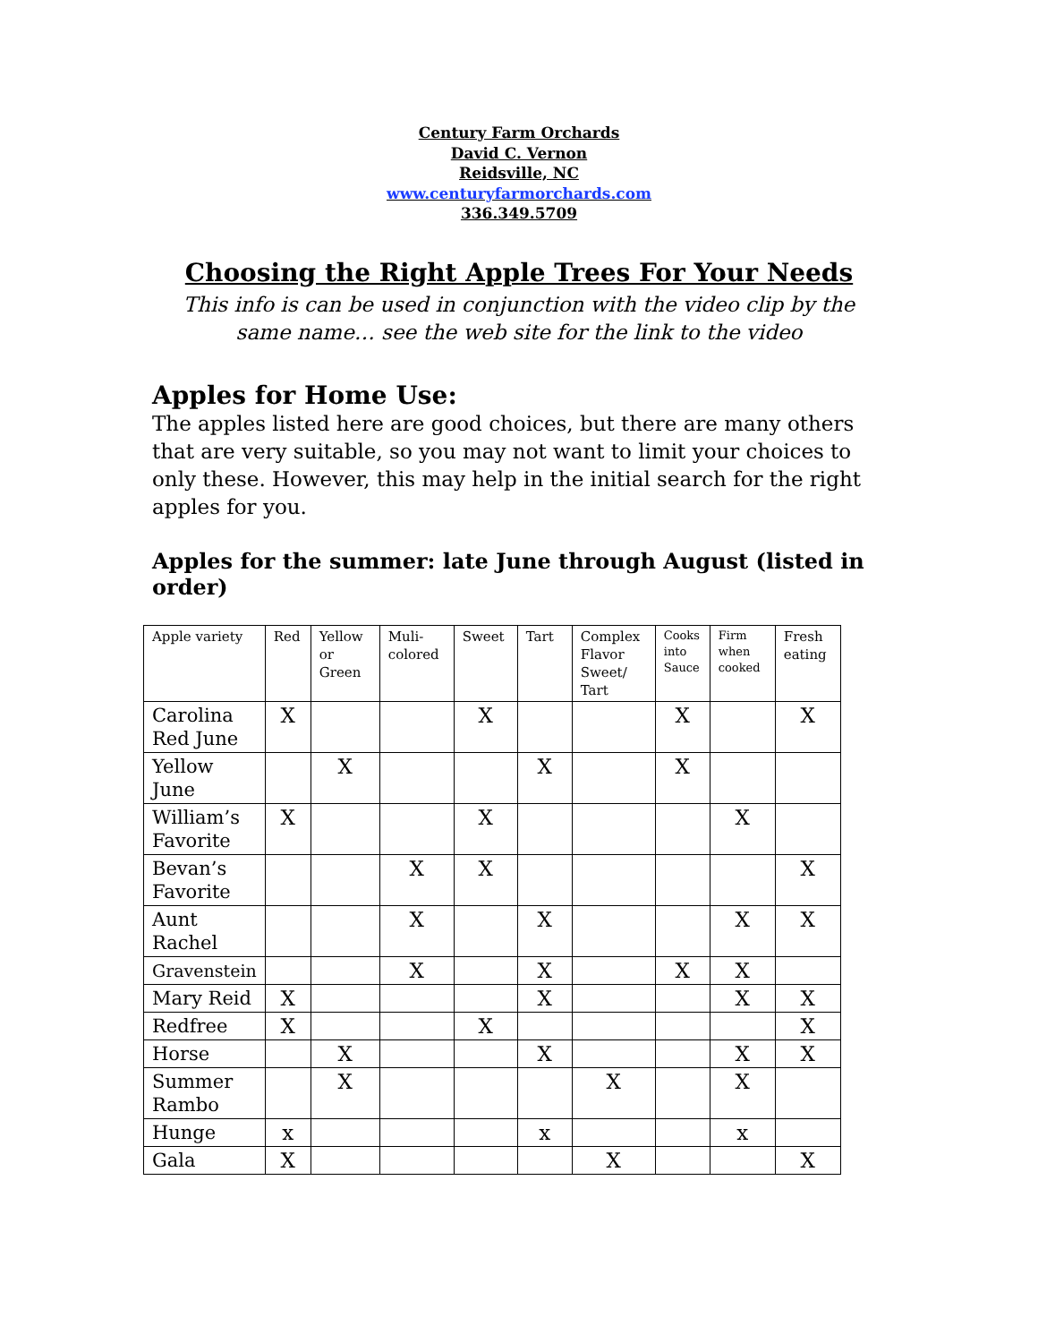Century Farm Orchards
David C. Vernon
Reidsville, NC
www.centuryfarmorchards.com
336.349.5709
Choosing the Right Apple Trees For Your Needs
This info is can be used in conjunction with the video clip by the same name… see the web site for the link to the video
Apples for Home Use:
The apples listed here are good choices, but there are many others that are very suitable, so you may not want to limit your choices to only these. However, this may help in the initial search for the right apples for you.
Apples for the summer: late June through August (listed in order)
| Apple variety | Red | Yellow or Green | Muli-colored | Sweet | Tart | Complex Flavor Sweet/ Tart | Cooks into Sauce | Firm when cooked | Fresh eating |
| Carolina Red June | X | | | X | | | X | | X |
| Yellow June | | X | | | X | | X | | |
| William’s Favorite | X | | | X | | | | X | |
| Bevan’s Favorite | | | X | X | | | | | X |
| Aunt Rachel | | | X | | X | | | X | X |
| Gravenstein | | | X | | X | | X | X | |
| Mary Reid | X | | | | X | | | X | X |
| Redfree | X | | | X | | | | | X |
| Horse | | X | | | X | | | X | X |
| Summer Rambo | | X | | | | X | | X | |
| Hunge | x | | | | x | | | x | |
| Gala | X | | | | | X | | | X |